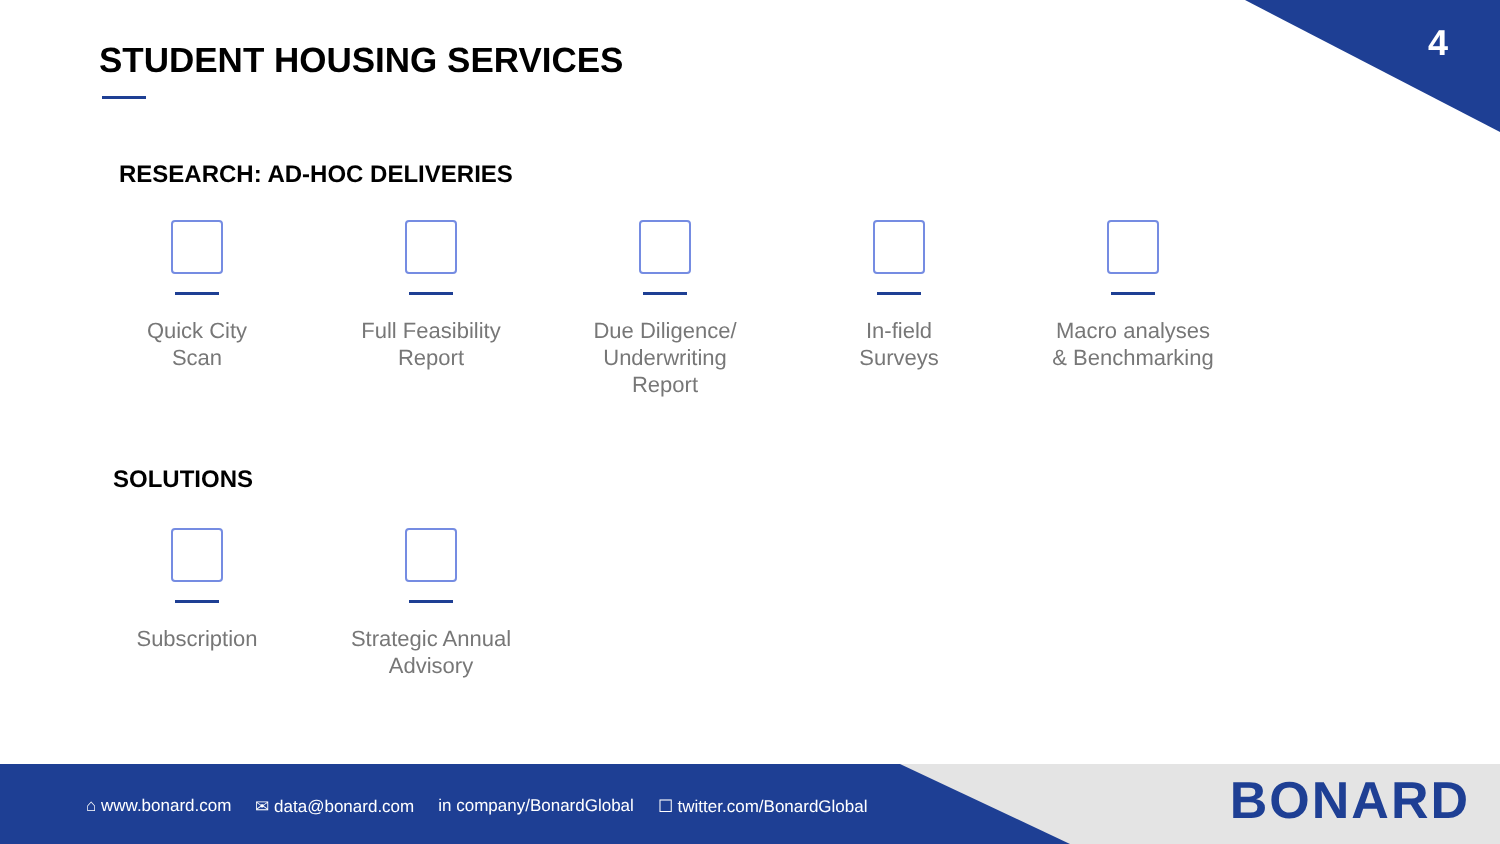4 STUDENT HOUSING SERVICES
RESEARCH: AD-HOC DELIVERIES
Quick City
Scan
Full Feasibility
Report
Due Diligence/
Underwriting
Report
In-field
Surveys
Macro analyses
& Benchmarking
SOLUTIONS
Subscription Strategic Annual
Advisory
⌂ www.bonard.com ✉ data@bonard.com in company/BonardGlobal ☐ twitter.com/BonardGlobal
BONARD